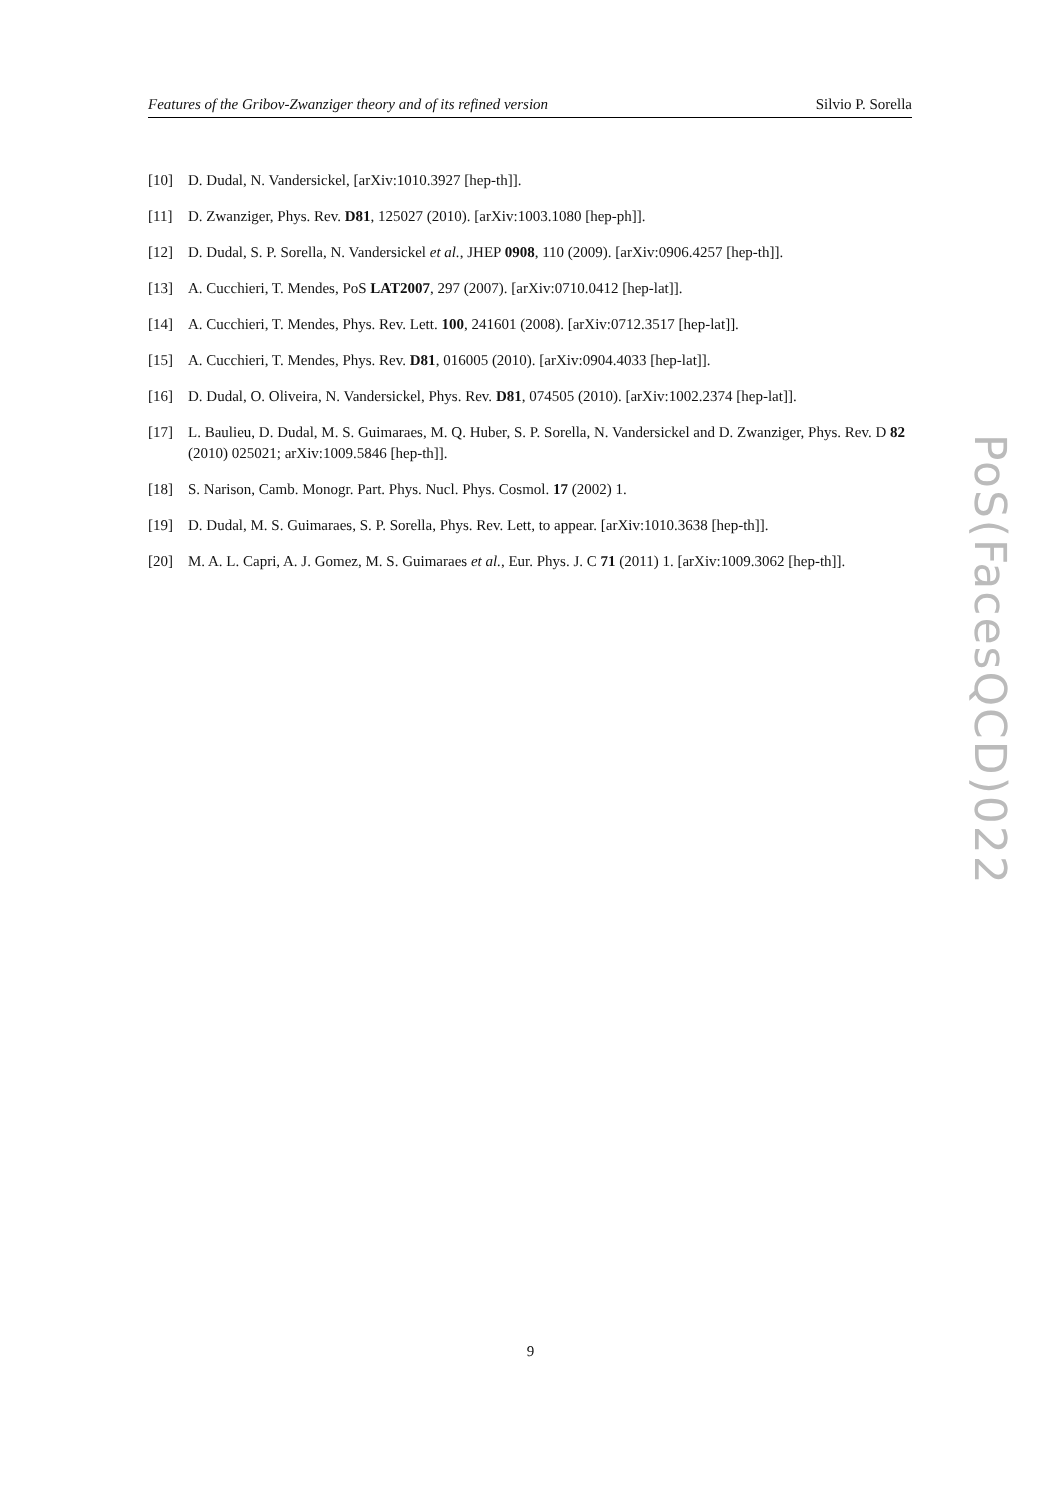Features of the Gribov-Zwanziger theory and of its refined version Silvio P. Sorella
[10] D. Dudal, N. Vandersickel, [arXiv:1010.3927 [hep-th]].
[11] D. Zwanziger, Phys. Rev. D81, 125027 (2010). [arXiv:1003.1080 [hep-ph]].
[12] D. Dudal, S. P. Sorella, N. Vandersickel et al., JHEP 0908, 110 (2009). [arXiv:0906.4257 [hep-th]].
[13] A. Cucchieri, T. Mendes, PoS LAT2007, 297 (2007). [arXiv:0710.0412 [hep-lat]].
[14] A. Cucchieri, T. Mendes, Phys. Rev. Lett. 100, 241601 (2008). [arXiv:0712.3517 [hep-lat]].
[15] A. Cucchieri, T. Mendes, Phys. Rev. D81, 016005 (2010). [arXiv:0904.4033 [hep-lat]].
[16] D. Dudal, O. Oliveira, N. Vandersickel, Phys. Rev. D81, 074505 (2010). [arXiv:1002.2374 [hep-lat]].
[17] L. Baulieu, D. Dudal, M. S. Guimaraes, M. Q. Huber, S. P. Sorella, N. Vandersickel and D. Zwanziger, Phys. Rev. D 82 (2010) 025021; arXiv:1009.5846 [hep-th]].
[18] S. Narison, Camb. Monogr. Part. Phys. Nucl. Phys. Cosmol. 17 (2002) 1.
[19] D. Dudal, M. S. Guimaraes, S. P. Sorella, Phys. Rev. Lett, to appear. [arXiv:1010.3638 [hep-th]].
[20] M. A. L. Capri, A. J. Gomez, M. S. Guimaraes et al., Eur. Phys. J. C 71 (2011) 1. [arXiv:1009.3062 [hep-th]].
PoS(FacesQCD)022
9